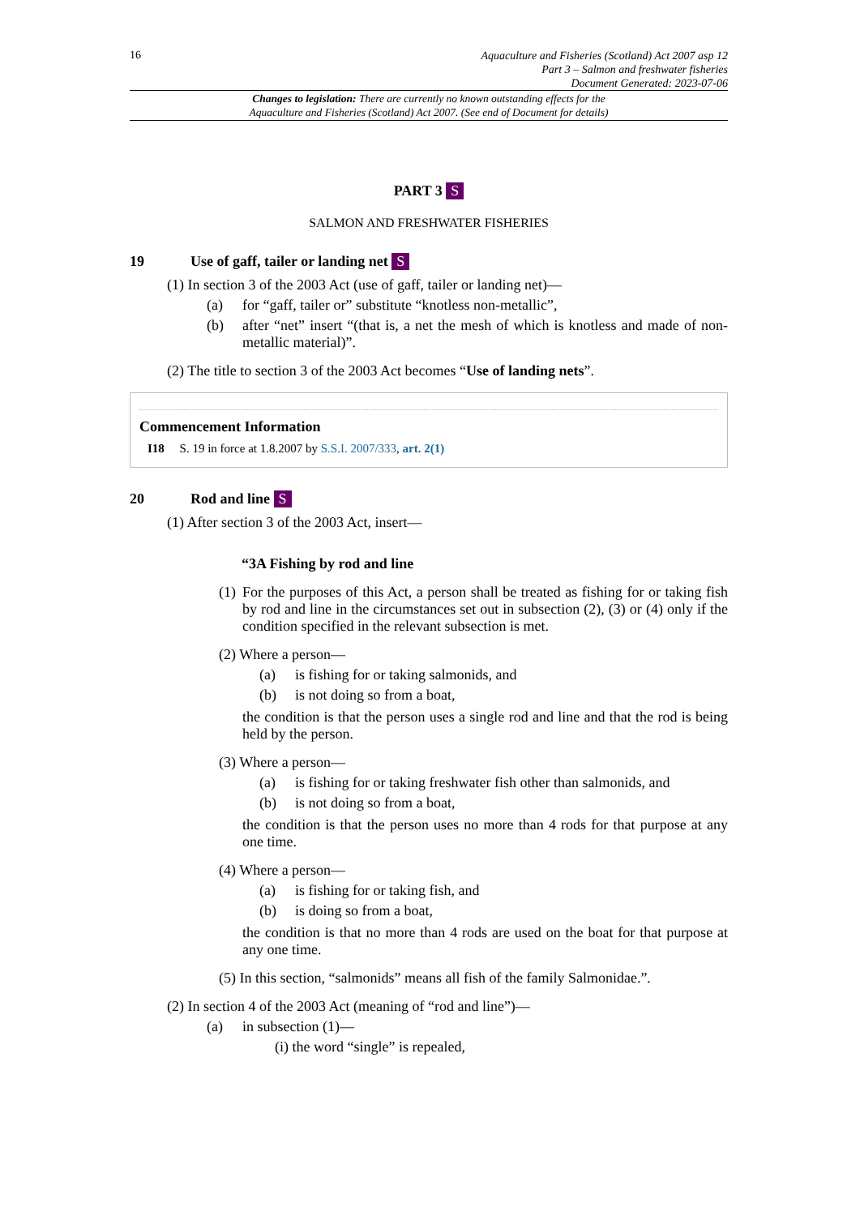16
Aquaculture and Fisheries (Scotland) Act 2007 asp 12
Part 3 – Salmon and freshwater fisheries
Document Generated: 2023-07-06
Changes to legislation: There are currently no known outstanding effects for the
Aquaculture and Fisheries (Scotland) Act 2007. (See end of Document for details)
PART 3 S
SALMON AND FRESHWATER FISHERIES
19 Use of gaff, tailer or landing net S
(1) In section 3 of the 2003 Act (use of gaff, tailer or landing net)—
(a) for “gaff, tailer or” substitute “knotless non-metallic”,
(b) after “net” insert “(that is, a net the mesh of which is knotless and made of non-metallic material)”.
(2) The title to section 3 of the 2003 Act becomes “Use of landing nets”.
Commencement Information
I18 S. 19 in force at 1.8.2007 by S.S.I. 2007/333, art. 2(1)
20 Rod and line S
(1) After section 3 of the 2003 Act, insert—
“3A Fishing by rod and line
(1) For the purposes of this Act, a person shall be treated as fishing for or taking fish by rod and line in the circumstances set out in subsection (2), (3) or (4) only if the condition specified in the relevant subsection is met.
(2) Where a person—
(a) is fishing for or taking salmonids, and
(b) is not doing so from a boat,
the condition is that the person uses a single rod and line and that the rod is being held by the person.
(3) Where a person—
(a) is fishing for or taking freshwater fish other than salmonids, and
(b) is not doing so from a boat,
the condition is that the person uses no more than 4 rods for that purpose at any one time.
(4) Where a person—
(a) is fishing for or taking fish, and
(b) is doing so from a boat,
the condition is that no more than 4 rods are used on the boat for that purpose at any one time.
(5) In this section, “salmonids” means all fish of the family Salmonidae.”.
(2) In section 4 of the 2003 Act (meaning of “rod and line”)—
(a) in subsection (1)—
(i) the word “single” is repealed,